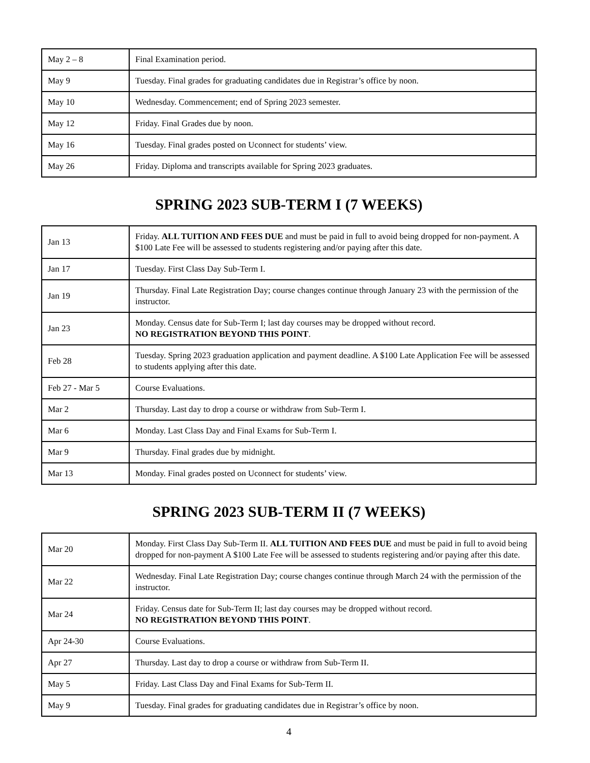| May 2 – 8 | Final Examination period. |
| May 9 | Tuesday. Final grades for graduating candidates due in Registrar’s office by noon. |
| May 10 | Wednesday. Commencement; end of Spring 2023 semester. |
| May 12 | Friday. Final Grades due by noon. |
| May 16 | Tuesday. Final grades posted on Uconnect for students’ view. |
| May 26 | Friday. Diploma and transcripts available for Spring 2023 graduates. |
SPRING 2023 SUB-TERM I (7 WEEKS)
| Jan 13 | Friday. ALL TUITION AND FEES DUE and must be paid in full to avoid being dropped for non-payment. A $100 Late Fee will be assessed to students registering and/or paying after this date. |
| Jan 17 | Tuesday. First Class Day Sub-Term I. |
| Jan 19 | Thursday. Final Late Registration Day; course changes continue through January 23 with the permission of the instructor. |
| Jan 23 | Monday. Census date for Sub-Term I; last day courses may be dropped without record. NO REGISTRATION BEYOND THIS POINT . |
| Feb 28 | Tuesday. Spring 2023 graduation application and payment deadline. A $100 Late Application Fee will be assessed to students applying after this date. |
| Feb 27 - Mar 5 | Course Evaluations. |
| Mar 2 | Thursday. Last day to drop a course or withdraw from Sub-Term I. |
| Mar 6 | Monday. Last Class Day and Final Exams for Sub-Term I. |
| Mar 9 | Thursday. Final grades due by midnight. |
| Mar 13 | Monday. Final grades posted on Uconnect for students’ view. |
SPRING 2023 SUB-TERM II (7 WEEKS)
| Mar 20 | Monday. First Class Day Sub-Term II. ALL TUITION AND FEES DUE and must be paid in full to avoid being dropped for non-payment A $100 Late Fee will be assessed to students registering and/or paying after this date. |
| Mar 22 | Wednesday. Final Late Registration Day; course changes continue through March 24 with the permission of the instructor. |
| Mar 24 | Friday. Census date for Sub-Term II; last day courses may be dropped without record. NO REGISTRATION BEYOND THIS POINT . |
| Apr 24-30 | Course Evaluations. |
| Apr 27 | Thursday. Last day to drop a course or withdraw from Sub-Term II. |
| May 5 | Friday. Last Class Day and Final Exams for Sub-Term II. |
| May 9 | Tuesday. Final grades for graduating candidates due in Registrar’s office by noon. |
4